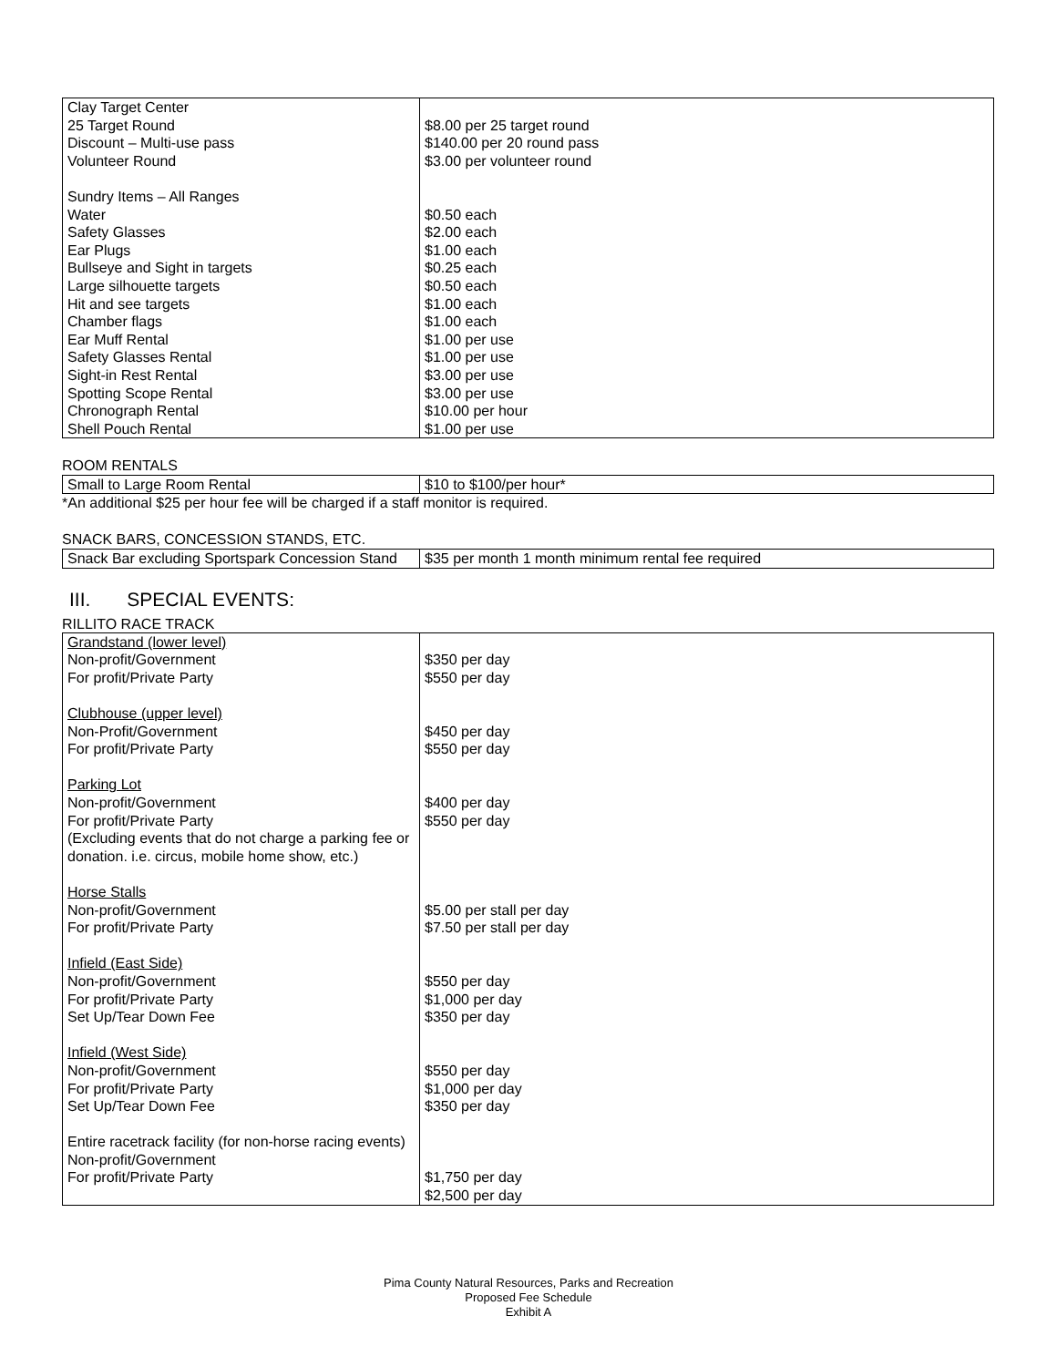| Clay Target Center 25 Target Round Discount – Multi-use pass Volunteer Round Sundry Items – All Ranges Water Safety Glasses Ear Plugs Bullseye and Sight in targets Large silhouette targets Hit and see targets Chamber flags Ear Muff Rental Safety Glasses Rental Sight-in Rest Rental Spotting Scope Rental Chronograph Rental Shell Pouch Rental | $8.00 per 25 target round $140.00 per 20 round pass $3.00 per volunteer round $0.50 each $2.00 each $1.00 each $0.25 each $0.50 each $1.00 each $1.00 each $1.00 per use $1.00 per use $3.00 per use $3.00 per use $10.00 per hour $1.00 per use |
ROOM RENTALS
| Small to Large Room Rental | $10 to $100/per hour* |
*An additional $25 per hour fee will be charged if a staff monitor is required.
SNACK BARS, CONCESSION STANDS, ETC.
| Snack Bar excluding Sportspark Concession Stand | $35 per month 1 month minimum rental fee required |
III. SPECIAL EVENTS:
RILLITO RACE TRACK
| Grandstand (lower level) Non-profit/Government For profit/Private Party Clubhouse (upper level) Non-Profit/Government For profit/Private Party Parking Lot Non-profit/Government For profit/Private Party (Excluding events that do not charge a parking fee or donation. i.e. circus, mobile home show, etc.) Horse Stalls Non-profit/Government For profit/Private Party Infield (East Side) Non-profit/Government For profit/Private Party Set Up/Tear Down Fee Infield (West Side) Non-profit/Government For profit/Private Party Set Up/Tear Down Fee Entire racetrack facility (for non-horse racing events) Non-profit/Government For profit/Private Party | $350 per day $550 per day $450 per day $550 per day $400 per day $550 per day $5.00 per stall per day $7.50 per stall per day $550 per day $1,000 per day $350 per day $550 per day $1,000 per day $350 per day $1,750 per day $2,500 per day |
Pima County Natural Resources, Parks and Recreation
Proposed Fee Schedule
Exhibit A